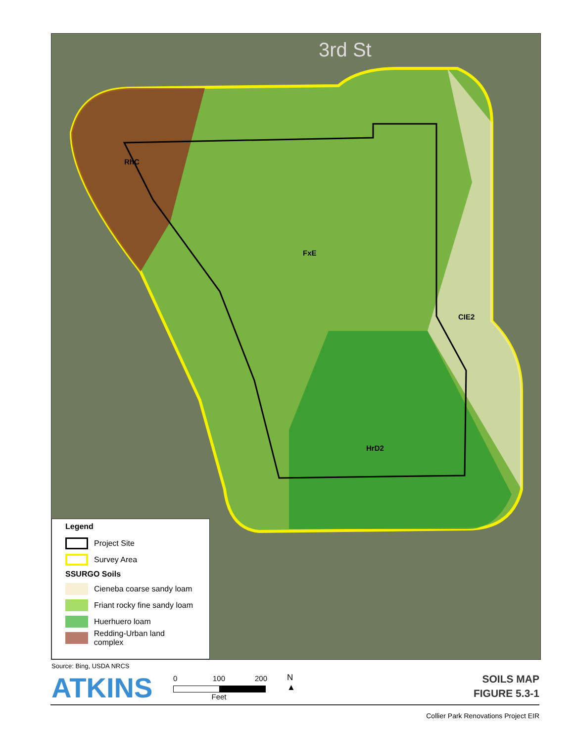RhC
FxE
CIE2
HrD2
3rd St
Legend
Project Site
Survey Area
SSURGO Soils
Cieneba coarse sandy loam
Friant rocky fine sandy loam
Huerhuero loam
Redding-Urban land complex
Source: Bing, USDA NRCS
ATKINS
0 100 200
Feet
N
▲
SOILS MAP
FIGURE 5.3-1
Collier Park Renovations Project EIR